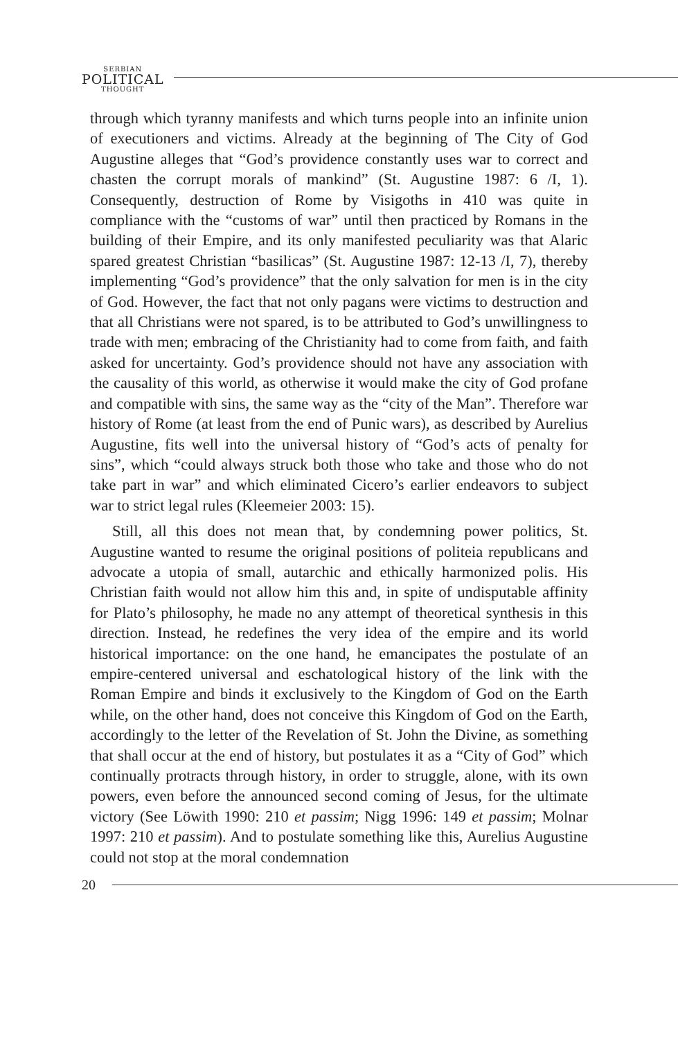SERBIAN
POLITICAL
THOUGHT
through which tyranny manifests and which turns people into an infinite union of executioners and victims. Already at the beginning of The City of God Augustine alleges that “God’s providence constantly uses war to correct and chasten the corrupt morals of mankind” (St. Augustine 1987: 6 /I, 1). Consequently, destruction of Rome by Visigoths in 410 was quite in compliance with the “customs of war” until then practiced by Romans in the building of their Empire, and its only manifested peculiarity was that Alaric spared greatest Christian “basilicas” (St. Augustine 1987: 12-13 /I, 7), thereby implementing “God’s providence” that the only salvation for men is in the city of God. However, the fact that not only pagans were victims to destruction and that all Christians were not spared, is to be attributed to God’s unwillingness to trade with men; embracing of the Christianity had to come from faith, and faith asked for uncertainty. God’s providence should not have any association with the causality of this world, as otherwise it would make the city of God profane and compatible with sins, the same way as the “city of the Man”. Therefore war history of Rome (at least from the end of Punic wars), as described by Aurelius Augustine, fits well into the universal history of “God’s acts of penalty for sins”, which “could always struck both those who take and those who do not take part in war” and which eliminated Cicero’s earlier endeavors to subject war to strict legal rules (Kleemeier 2003: 15).
Still, all this does not mean that, by condemning power politics, St. Augustine wanted to resume the original positions of politeia republicans and advocate a utopia of small, autarchic and ethically harmonized polis. His Christian faith would not allow him this and, in spite of undisputable affinity for Plato’s philosophy, he made no any attempt of theoretical synthesis in this direction. Instead, he redefines the very idea of the empire and its world historical importance: on the one hand, he emancipates the postulate of an empire-centered universal and eschatological history of the link with the Roman Empire and binds it exclusively to the Kingdom of God on the Earth while, on the other hand, does not conceive this Kingdom of God on the Earth, accordingly to the letter of the Revelation of St. John the Divine, as something that shall occur at the end of history, but postulates it as a “City of God” which continually protracts through history, in order to struggle, alone, with its own powers, even before the announced second coming of Jesus, for the ultimate victory (See Löwith 1990: 210 et passim; Nigg 1996: 149 et passim; Molnar 1997: 210 et passim). And to postulate something like this, Aurelius Augustine could not stop at the moral condemnation
20